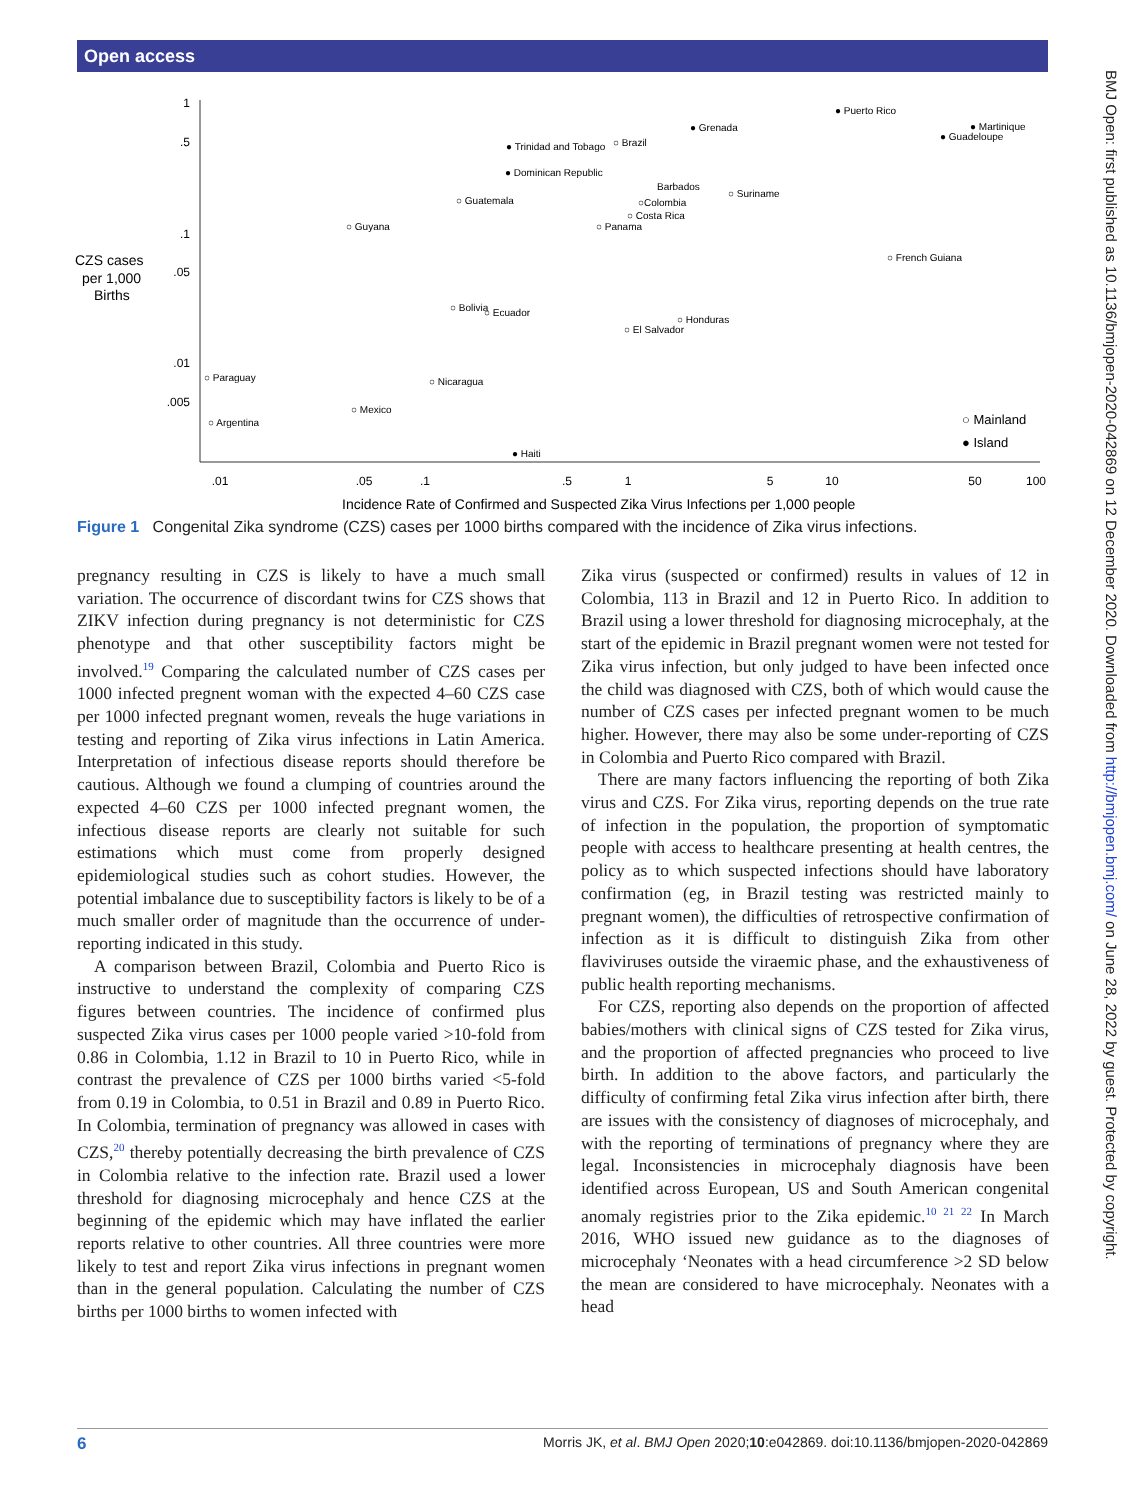Open access
BMJ Open: first published as 10.1136/bmjopen-2020-042869 on 12 December 2020. Downloaded from http://bmjopen.bmj.com/ on June 28, 2022 by guest. Protected by copyright.
1
.5
.1
.05
.01
.005
CZS cases
per 1,000
Births
.01
.05
.1
.5
1
5
10
50
100
Incidence Rate of Confirmed and Suspected Zika Virus Infections per 1,000 people
● Puerto Rico
● Grenada
● Martinique
● Guadeloupe
● Trinidad and Tobago
○ Brazil
● Dominican Republic
Barbados
○Colombia
○ Suriname
○ Guatemala
○ Costa Rica
○ Panama
○ Guyana
○ French Guiana
○ Bolivia
○ Ecuador
○ Honduras
○ El Salvador
○ Paraguay
○ Nicaragua
○ Mexico
○ Argentina
● Haiti
○ Mainland
● Island
Figure 1 Congenital Zika syndrome (CZS) cases per 1000 births compared with the incidence of Zika virus infections.
pregnancy resulting in CZS is likely to have a much small variation. The occurrence of discordant twins for CZS shows that ZIKV infection during pregnancy is not deterministic for CZS phenotype and that other susceptibility factors might be involved.<sup>19</sup> Comparing the calculated number of CZS cases per 1000 infected pregnent woman with the expected 4–60 CZS case per 1000 infected pregnant women, reveals the huge variations in testing and reporting of Zika virus infections in Latin America. Interpretation of infectious disease reports should therefore be cautious. Although we found a clumping of countries around the expected 4–60 CZS per 1000 infected pregnant women, the infectious disease reports are clearly not suitable for such estimations which must come from properly designed epidemiological studies such as cohort studies. However, the potential imbalance due to susceptibility factors is likely to be of a much smaller order of magnitude than the occurrence of under-reporting indicated in this study.
A comparison between Brazil, Colombia and Puerto Rico is instructive to understand the complexity of comparing CZS figures between countries. The incidence of confirmed plus suspected Zika virus cases per 1000 people varied >10-fold from 0.86 in Colombia, 1.12 in Brazil to 10 in Puerto Rico, while in contrast the prevalence of CZS per 1000 births varied <5-fold from 0.19 in Colombia, to 0.51 in Brazil and 0.89 in Puerto Rico. In Colombia, termination of pregnancy was allowed in cases with CZS,<sup>20</sup> thereby potentially decreasing the birth prevalence of CZS in Colombia relative to the infection rate. Brazil used a lower threshold for diagnosing microcephaly and hence CZS at the beginning of the epidemic which may have inflated the earlier reports relative to other countries. All three countries were more likely to test and report Zika virus infections in pregnant women than in the general population. Calculating the number of CZS births per 1000 births to women infected with
Zika virus (suspected or confirmed) results in values of 12 in Colombia, 113 in Brazil and 12 in Puerto Rico. In addition to Brazil using a lower threshold for diagnosing microcephaly, at the start of the epidemic in Brazil pregnant women were not tested for Zika virus infection, but only judged to have been infected once the child was diagnosed with CZS, both of which would cause the number of CZS cases per infected pregnant women to be much higher. However, there may also be some under-reporting of CZS in Colombia and Puerto Rico compared with Brazil.
There are many factors influencing the reporting of both Zika virus and CZS. For Zika virus, reporting depends on the true rate of infection in the population, the proportion of symptomatic people with access to healthcare presenting at health centres, the policy as to which suspected infections should have laboratory confirmation (eg, in Brazil testing was restricted mainly to pregnant women), the difficulties of retrospective confirmation of infection as it is difficult to distinguish Zika from other flaviviruses outside the viraemic phase, and the exhaustiveness of public health reporting mechanisms.
For CZS, reporting also depends on the proportion of affected babies/mothers with clinical signs of CZS tested for Zika virus, and the proportion of affected pregnancies who proceed to live birth. In addition to the above factors, and particularly the difficulty of confirming fetal Zika virus infection after birth, there are issues with the consistency of diagnoses of microcephaly, and with the reporting of terminations of pregnancy where they are legal. Inconsistencies in microcephaly diagnosis have been identified across European, US and South American congenital anomaly registries prior to the Zika epidemic.<sup>10 21 22</sup> In March 2016, WHO issued new guidance as to the diagnoses of microcephaly ‘Neonates with a head circumference >2 SD below the mean are considered to have microcephaly. Neonates with a head
6 Morris JK, et al. BMJ Open 2020;10:e042869. doi:10.1136/bmjopen-2020-042869